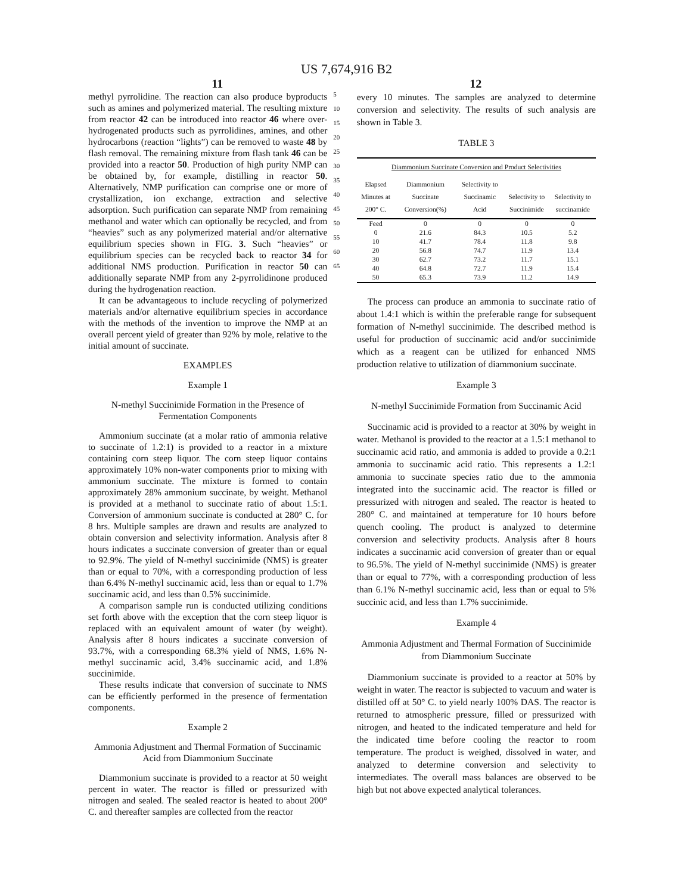US 7,674,916 B2
11 12
methyl pyrrolidine. The reaction can also produce byproducts such as amines and polymerized material. The resulting mixture from reactor 42 can be introduced into reactor 46 where over-hydrogenated products such as pyrrolidines, amines, and other hydrocarbons (reaction “lights”) can be removed to waste 48 by flash removal. The remaining mixture from flash tank 46 can be provided into a reactor 50. Production of high purity NMP can be obtained by, for example, distilling in reactor 50. Alternatively, NMP purification can comprise one or more of crystallization, ion exchange, extraction and selective adsorption. Such purification can separate NMP from remaining methanol and water which can optionally be recycled, and from “heavies” such as any polymerized material and/or alternative equilibrium species shown in FIG. 3. Such “heavies” or equilibrium species can be recycled back to reactor 34 for additional NMS production. Purification in reactor 50 can additionally separate NMP from any 2-pyrrolidinone produced during the hydrogenation reaction.
It can be advantageous to include recycling of polymerized materials and/or alternative equilibrium species in accordance with the methods of the invention to improve the NMP at an overall percent yield of greater than 92% by mole, relative to the initial amount of succinate.
EXAMPLES
Example 1
N-methyl Succinimide Formation in the Presence of Fermentation Components
Ammonium succinate (at a molar ratio of ammonia relative to succinate of 1.2:1) is provided to a reactor in a mixture containing corn steep liquor. The corn steep liquor contains approximately 10% non-water components prior to mixing with ammonium succinate. The mixture is formed to contain approximately 28% ammonium succinate, by weight. Methanol is provided at a methanol to succinate ratio of about 1.5:1. Conversion of ammonium succinate is conducted at 280° C. for 8 hrs. Multiple samples are drawn and results are analyzed to obtain conversion and selectivity information. Analysis after 8 hours indicates a succinate conversion of greater than or equal to 92.9%. The yield of N-methyl succinimide (NMS) is greater than or equal to 70%, with a corresponding production of less than 6.4% N-methyl succinamic acid, less than or equal to 1.7% succinamic acid, and less than 0.5% succinimide.
A comparison sample run is conducted utilizing conditions set forth above with the exception that the corn steep liquor is replaced with an equivalent amount of water (by weight). Analysis after 8 hours indicates a succinate conversion of 93.7%, with a corresponding 68.3% yield of NMS, 1.6% N-methyl succinamic acid, 3.4% succinamic acid, and 1.8% succinimide.
These results indicate that conversion of succinate to NMS can be efficiently performed in the presence of fermentation components.
Example 2
Ammonia Adjustment and Thermal Formation of Succinamic Acid from Diammonium Succinate
Diammonium succinate is provided to a reactor at 50 weight percent in water. The reactor is filled or pressurized with nitrogen and sealed. The sealed reactor is heated to about 200° C. and thereafter samples are collected from the reactor
5
10
15
20
25
30
35
40
45
50
55
60
65
every 10 minutes. The samples are analyzed to determine conversion and selectivity. The results of such analysis are shown in Table 3.
TABLE 3
| Diammonium Succinate Conversion and Product Selectivities | | | | |
| --- | --- | --- | --- | --- |
| Elapsed Minutes at 200° C. | Diammonium Succinate Conversion(%) | Selectivity to Succinamic Acid | Selectivity to Succinimide | Selectivity to succinamide |
| Feed | 0 | 0 | 0 | 0 |
| 0 | 21.6 | 84.3 | 10.5 | 5.2 |
| 10 | 41.7 | 78.4 | 11.8 | 9.8 |
| 20 | 56.8 | 74.7 | 11.9 | 13.4 |
| 30 | 62.7 | 73.2 | 11.7 | 15.1 |
| 40 | 64.8 | 72.7 | 11.9 | 15.4 |
| 50 | 65.3 | 73.9 | 11.2 | 14.9 |
The process can produce an ammonia to succinate ratio of about 1.4:1 which is within the preferable range for subsequent formation of N-methyl succinimide. The described method is useful for production of succinamic acid and/or succinimide which as a reagent can be utilized for enhanced NMS production relative to utilization of diammonium succinate.
Example 3
N-methyl Succinimide Formation from Succinamic Acid
Succinamic acid is provided to a reactor at 30% by weight in water. Methanol is provided to the reactor at a 1.5:1 methanol to succinamic acid ratio, and ammonia is added to provide a 0.2:1 ammonia to succinamic acid ratio. This represents a 1.2:1 ammonia to succinate species ratio due to the ammonia integrated into the succinamic acid. The reactor is filled or pressurized with nitrogen and sealed. The reactor is heated to 280° C. and maintained at temperature for 10 hours before quench cooling. The product is analyzed to determine conversion and selectivity products. Analysis after 8 hours indicates a succinamic acid conversion of greater than or equal to 96.5%. The yield of N-methyl succinimide (NMS) is greater than or equal to 77%, with a corresponding production of less than 6.1% N-methyl succinamic acid, less than or equal to 5% succinic acid, and less than 1.7% succinimide.
Example 4
Ammonia Adjustment and Thermal Formation of Succinimide from Diammonium Succinate
Diammonium succinate is provided to a reactor at 50% by weight in water. The reactor is subjected to vacuum and water is distilled off at 50° C. to yield nearly 100% DAS. The reactor is returned to atmospheric pressure, filled or pressurized with nitrogen, and heated to the indicated temperature and held for the indicated time before cooling the reactor to room temperature. The product is weighed, dissolved in water, and analyzed to determine conversion and selectivity to intermediates. The overall mass balances are observed to be high but not above expected analytical tolerances.